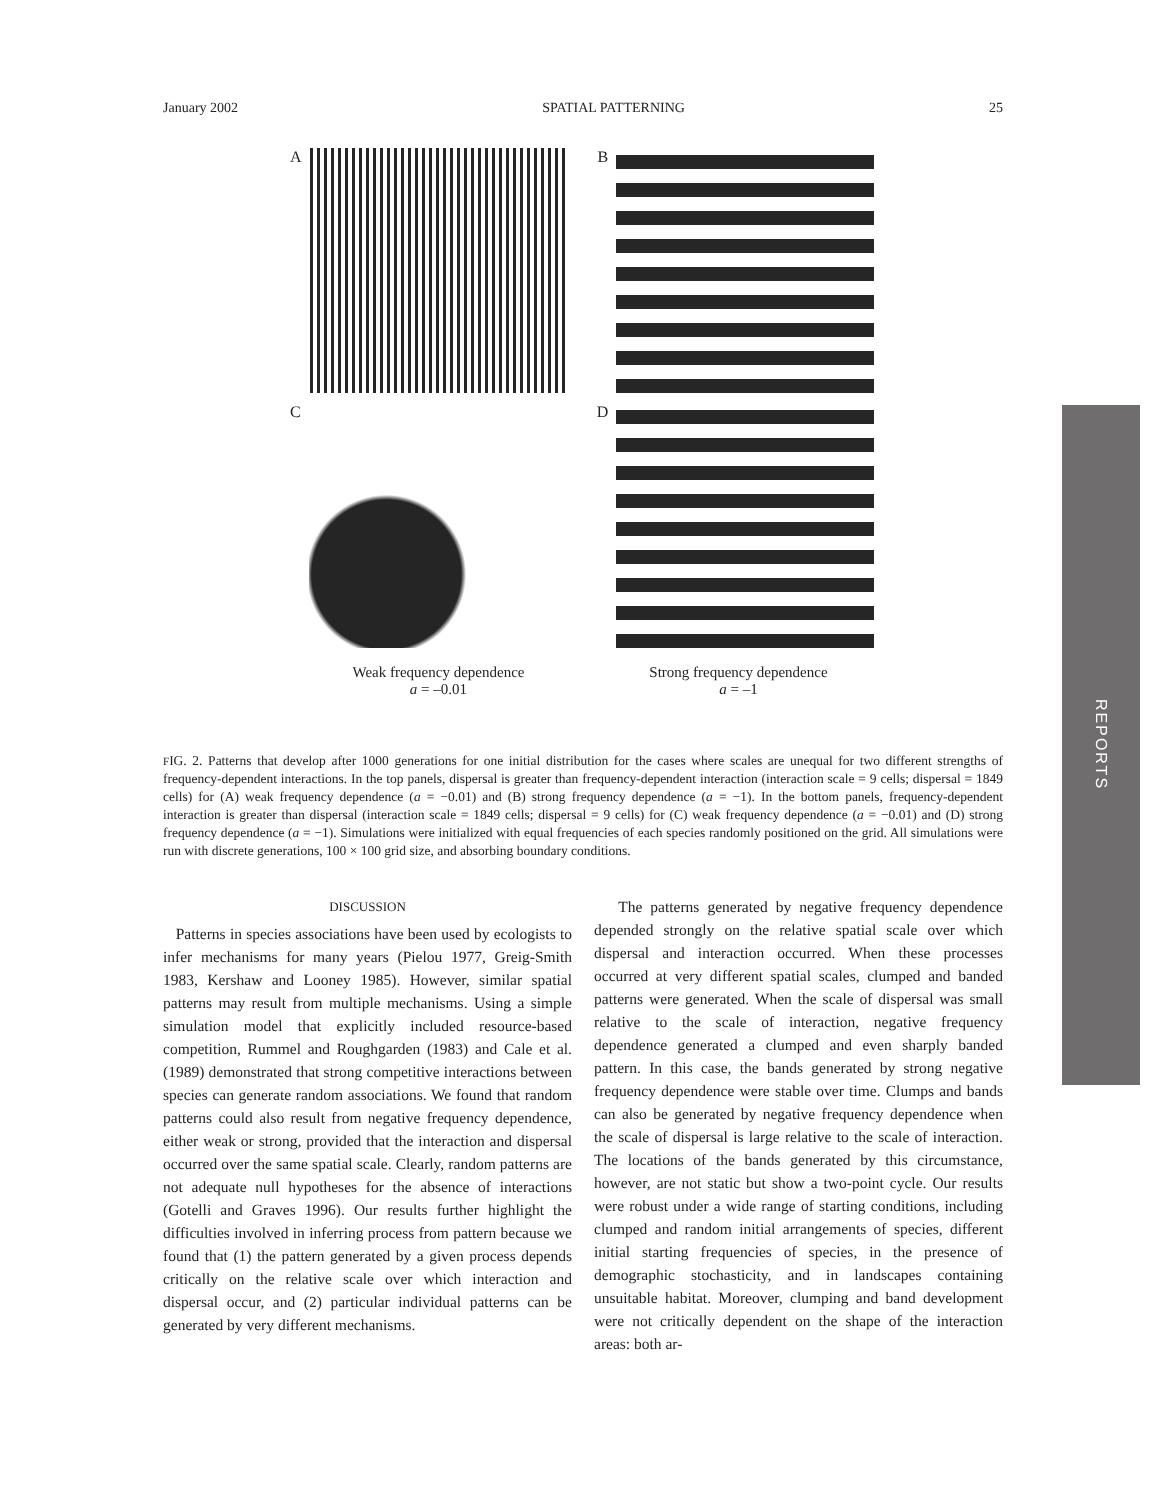January 2002 SPATIAL PATTERNING 25
A B
C D
Weak frequency dependence
a = –0.01
Strong frequency dependence
a = –1
FIG. 2. Patterns that develop after 1000 generations for one initial distribution for the cases where scales are unequal for two different strengths of frequency-dependent interactions. In the top panels, dispersal is greater than frequency-dependent interaction (interaction scale = 9 cells; dispersal = 1849 cells) for (A) weak frequency dependence (a = −0.01) and (B) strong frequency dependence (a = −1). In the bottom panels, frequency-dependent interaction is greater than dispersal (interaction scale = 1849 cells; dispersal = 9 cells) for (C) weak frequency dependence (a = −0.01) and (D) strong frequency dependence (a = −1). Simulations were initialized with equal frequencies of each species randomly positioned on the grid. All simulations were run with discrete generations, 100 × 100 grid size, and absorbing boundary conditions.
DISCUSSION
Patterns in species associations have been used by ecologists to infer mechanisms for many years (Pielou 1977, Greig-Smith 1983, Kershaw and Looney 1985). However, similar spatial patterns may result from multiple mechanisms. Using a simple simulation model that explicitly included resource-based competition, Rummel and Roughgarden (1983) and Cale et al. (1989) demonstrated that strong competitive interactions between species can generate random associations. We found that random patterns could also result from negative frequency dependence, either weak or strong, provided that the interaction and dispersal occurred over the same spatial scale. Clearly, random patterns are not adequate null hypotheses for the absence of interactions (Gotelli and Graves 1996). Our results further highlight the difficulties involved in inferring process from pattern because we found that (1) the pattern generated by a given process depends critically on the relative scale over which interaction and dispersal occur, and (2) particular individual patterns can be generated by very different mechanisms.
The patterns generated by negative frequency dependence depended strongly on the relative spatial scale over which dispersal and interaction occurred. When these processes occurred at very different spatial scales, clumped and banded patterns were generated. When the scale of dispersal was small relative to the scale of interaction, negative frequency dependence generated a clumped and even sharply banded pattern. In this case, the bands generated by strong negative frequency dependence were stable over time. Clumps and bands can also be generated by negative frequency dependence when the scale of dispersal is large relative to the scale of interaction. The locations of the bands generated by this circumstance, however, are not static but show a two-point cycle. Our results were robust under a wide range of starting conditions, including clumped and random initial arrangements of species, different initial starting frequencies of species, in the presence of demographic stochasticity, and in landscapes containing unsuitable habitat. Moreover, clumping and band development were not critically dependent on the shape of the interaction areas: both ar-
REPORTS